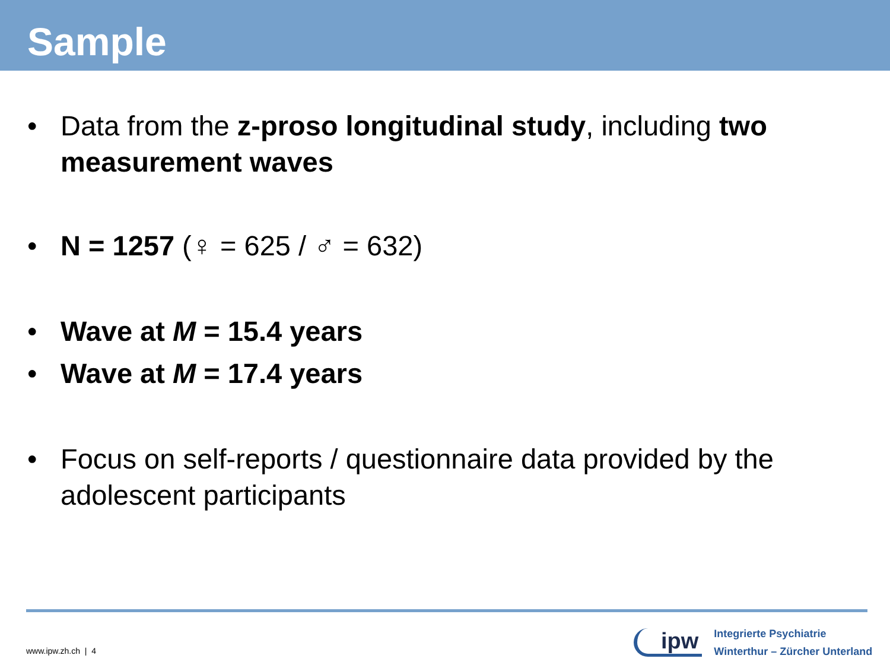Sample
• Data from the z-proso longitudinal study, including two measurement waves
• N = 1257 (♀ = 625 / ♂ = 632)
• Wave at M = 15.4 years
• Wave at M = 17.4 years
• Focus on self-reports / questionnaire data provided by the adolescent participants
www.ipw.zh.ch | 4
ipw
Integrierte Psychiatrie
Winterthur – Zürcher Unterland